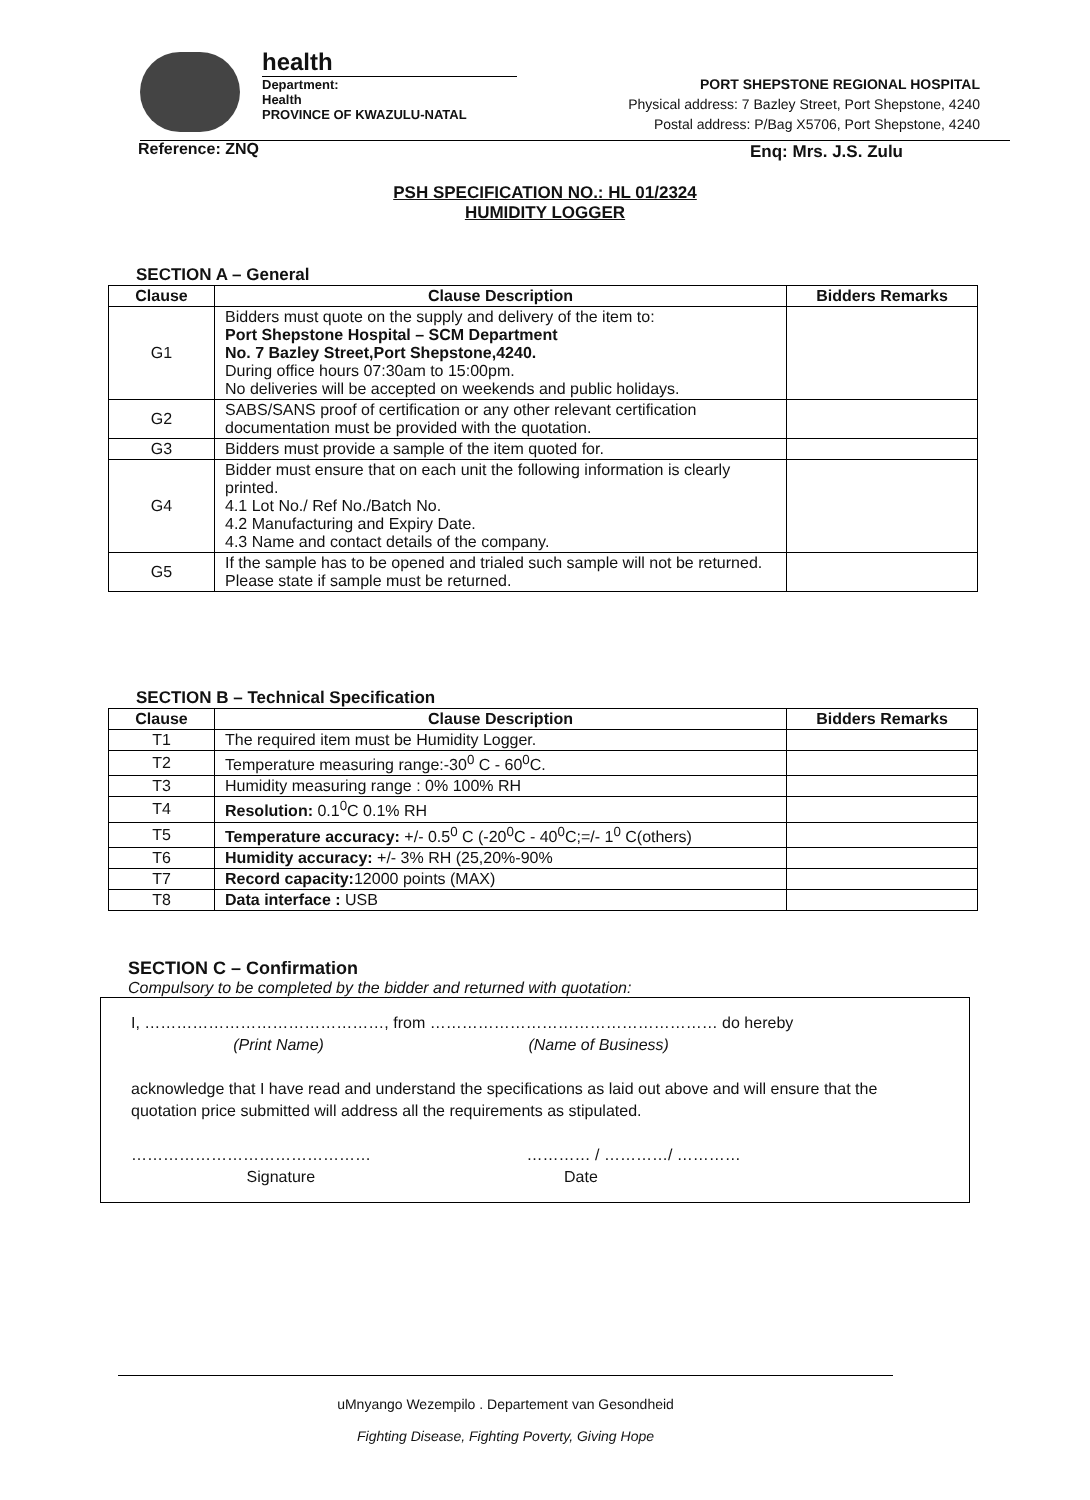health
Department:
Health
PROVINCE OF KWAZULU-NATAL
PORT SHEPSTONE REGIONAL HOSPITAL
Physical address: 7 Bazley Street, Port Shepstone, 4240
Postal address: P/Bag X5706, Port Shepstone, 4240
Reference: ZNQ Enq: Mrs. J.S. Zulu
PSH SPECIFICATION NO.: HL 01/2324
HUMIDITY LOGGER
SECTION A – General
| Clause | Clause Description | Bidders Remarks |
| --- | --- | --- |
| G1 | Bidders must quote on the supply and delivery of the item to: Port Shepstone Hospital – SCM Department No. 7 Bazley Street,Port Shepstone,4240. During office hours 07:30am to 15:00pm. No deliveries will be accepted on weekends and public holidays. | |
| G2 | SABS/SANS proof of certification or any other relevant certification documentation must be provided with the quotation. | |
| G3 | Bidders must provide a sample of the item quoted for. | |
| G4 | Bidder must ensure that on each unit the following information is clearly printed. 4.1 Lot No./ Ref No./Batch No. 4.2 Manufacturing and Expiry Date. 4.3 Name and contact details of the company. | |
| G5 | If the sample has to be opened and trialed such sample will not be returned. Please state if sample must be returned. | |
SECTION B – Technical Specification
| Clause | Clause Description | Bidders Remarks |
| --- | --- | --- |
| T1 | The required item must be Humidity Logger. | |
| T2 | Temperature measuring range:-30<sup>0</sup> C - 60<sup>0</sup>C. | |
| T3 | Humidity measuring range : 0% 100% RH | |
| T4 | Resolution: 0.1<sup>0</sup>C 0.1% RH | |
| T5 | Temperature accuracy: +/- 0.5<sup>0</sup> C (-20<sup>0</sup>C - 40<sup>0</sup>C;=/- 1<sup>0</sup> C(others) | |
| T6 | Humidity accuracy: +/- 3% RH (25,20%-90% | |
| T7 | Record capacity: 12000 points (MAX) | |
| T8 | Data interface : USB | |
SECTION C – Confirmation
Compulsory to be completed by the bidder and returned with quotation:
I, ………………………………………, from ……………………………………………… do hereby
(Print Name) (Name of Business)
acknowledge that I have read and understand the specifications as laid out above and will ensure that the quotation price submitted will address all the requirements as stipulated.
……………………………………… ………… / …………/ …………
Signature Date
uMnyango Wezempilo . Departement van Gesondheid
Fighting Disease, Fighting Poverty, Giving Hope